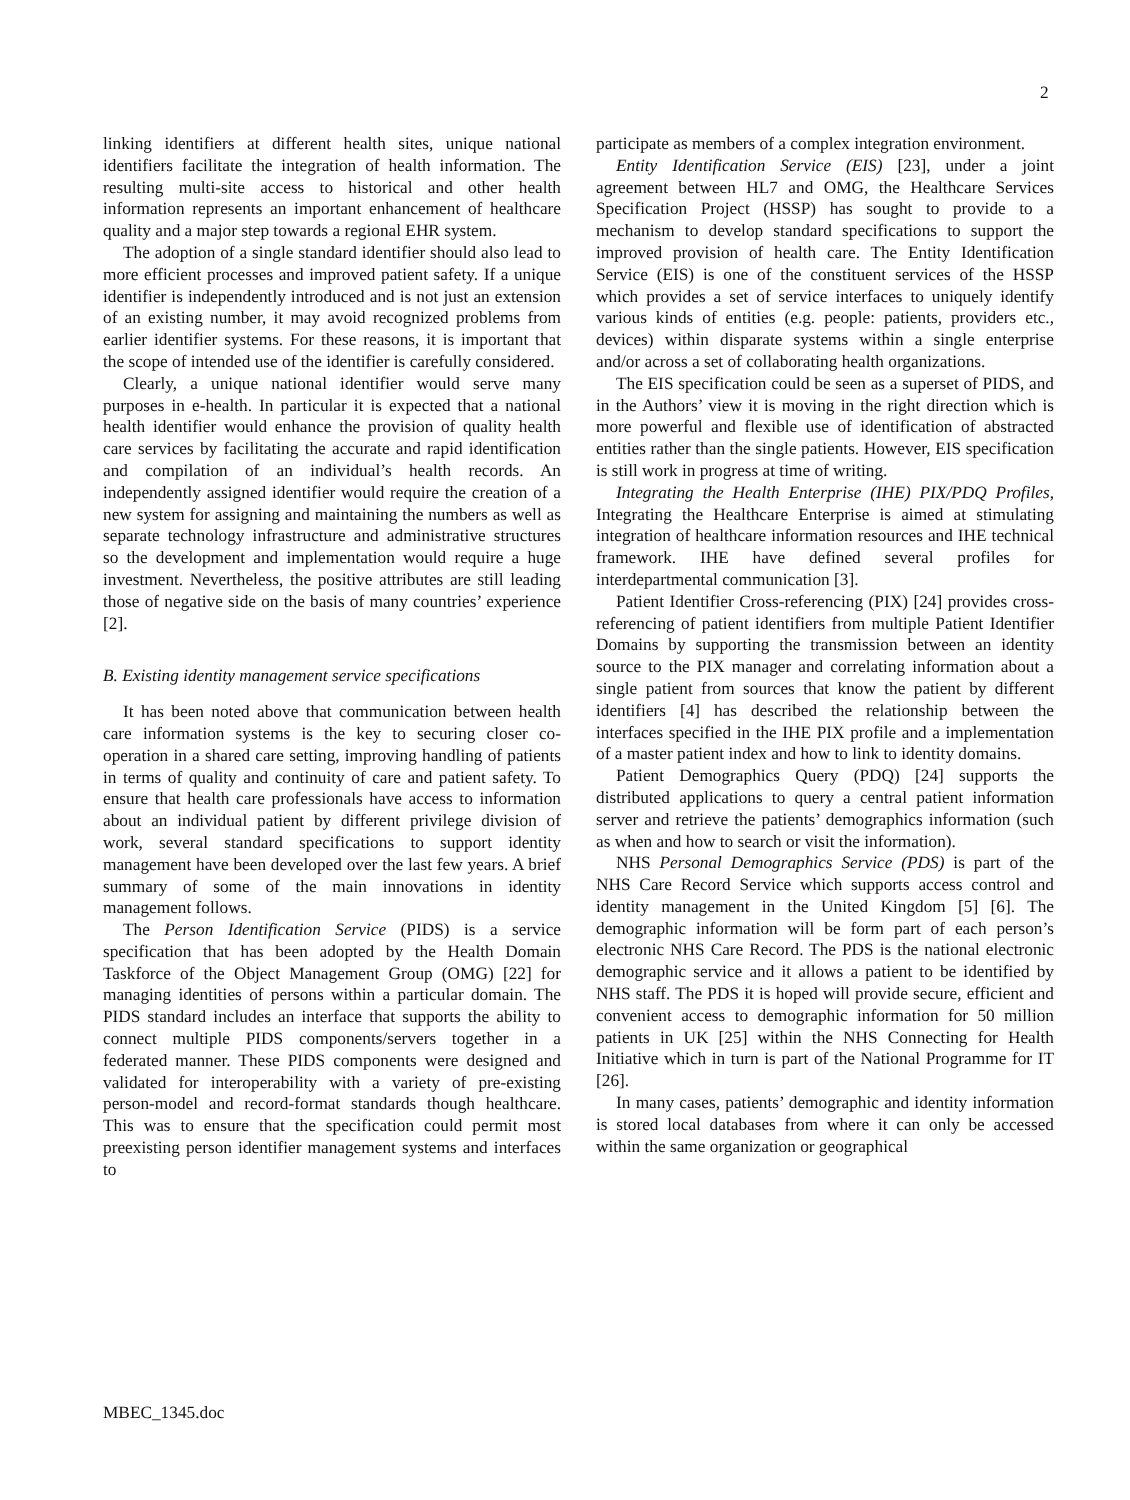2
linking identifiers at different health sites, unique national identifiers facilitate the integration of health information. The resulting multi-site access to historical and other health information represents an important enhancement of healthcare quality and a major step towards a regional EHR system.
The adoption of a single standard identifier should also lead to more efficient processes and improved patient safety. If a unique identifier is independently introduced and is not just an extension of an existing number, it may avoid recognized problems from earlier identifier systems. For these reasons, it is important that the scope of intended use of the identifier is carefully considered.
Clearly, a unique national identifier would serve many purposes in e-health. In particular it is expected that a national health identifier would enhance the provision of quality health care services by facilitating the accurate and rapid identification and compilation of an individual’s health records. An independently assigned identifier would require the creation of a new system for assigning and maintaining the numbers as well as separate technology infrastructure and administrative structures so the development and implementation would require a huge investment. Nevertheless, the positive attributes are still leading those of negative side on the basis of many countries’ experience [2].
B. Existing identity management service specifications
It has been noted above that communication between health care information systems is the key to securing closer co-operation in a shared care setting, improving handling of patients in terms of quality and continuity of care and patient safety. To ensure that health care professionals have access to information about an individual patient by different privilege division of work, several standard specifications to support identity management have been developed over the last few years. A brief summary of some of the main innovations in identity management follows.
The Person Identification Service (PIDS) is a service specification that has been adopted by the Health Domain Taskforce of the Object Management Group (OMG) [22] for managing identities of persons within a particular domain. The PIDS standard includes an interface that supports the ability to connect multiple PIDS components/servers together in a federated manner. These PIDS components were designed and validated for interoperability with a variety of pre-existing person-model and record-format standards though healthcare. This was to ensure that the specification could permit most preexisting person identifier management systems and interfaces to
participate as members of a complex integration environment.
Entity Identification Service (EIS) [23], under a joint agreement between HL7 and OMG, the Healthcare Services Specification Project (HSSP) has sought to provide to a mechanism to develop standard specifications to support the improved provision of health care. The Entity Identification Service (EIS) is one of the constituent services of the HSSP which provides a set of service interfaces to uniquely identify various kinds of entities (e.g. people: patients, providers etc., devices) within disparate systems within a single enterprise and/or across a set of collaborating health organizations.
The EIS specification could be seen as a superset of PIDS, and in the Authors’ view it is moving in the right direction which is more powerful and flexible use of identification of abstracted entities rather than the single patients. However, EIS specification is still work in progress at time of writing.
Integrating the Health Enterprise (IHE) PIX/PDQ Profiles, Integrating the Healthcare Enterprise is aimed at stimulating integration of healthcare information resources and IHE technical framework. IHE have defined several profiles for interdepartmental communication [3].
Patient Identifier Cross-referencing (PIX) [24] provides cross-referencing of patient identifiers from multiple Patient Identifier Domains by supporting the transmission between an identity source to the PIX manager and correlating information about a single patient from sources that know the patient by different identifiers [4] has described the relationship between the interfaces specified in the IHE PIX profile and a implementation of a master patient index and how to link to identity domains.
Patient Demographics Query (PDQ) [24] supports the distributed applications to query a central patient information server and retrieve the patients’ demographics information (such as when and how to search or visit the information).
NHS Personal Demographics Service (PDS) is part of the NHS Care Record Service which supports access control and identity management in the United Kingdom [5] [6]. The demographic information will be form part of each person’s electronic NHS Care Record. The PDS is the national electronic demographic service and it allows a patient to be identified by NHS staff. The PDS it is hoped will provide secure, efficient and convenient access to demographic information for 50 million patients in UK [25] within the NHS Connecting for Health Initiative which in turn is part of the National Programme for IT [26].
In many cases, patients’ demographic and identity information is stored local databases from where it can only be accessed within the same organization or geographical
MBEC_1345.doc